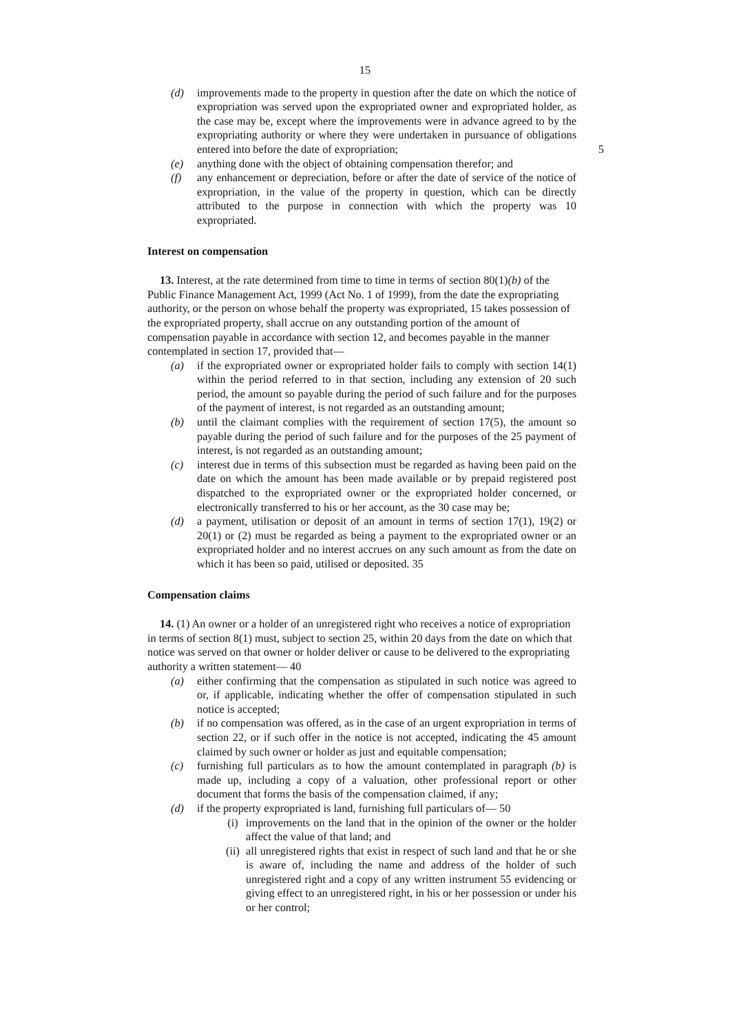15
(d) improvements made to the property in question after the date on which the notice of expropriation was served upon the expropriated owner and expropriated holder, as the case may be, except where the improvements were in advance agreed to by the expropriating authority or where they were undertaken in pursuance of obligations entered into before the date of 5 expropriation;
(e) anything done with the object of obtaining compensation therefor; and
(f) any enhancement or depreciation, before or after the date of service of the notice of expropriation, in the value of the property in question, which can be directly attributed to the purpose in connection with which the property was 10 expropriated.
Interest on compensation
13. Interest, at the rate determined from time to time in terms of section 80(1)(b) of the Public Finance Management Act, 1999 (Act No. 1 of 1999), from the date the expropriating authority, or the person on whose behalf the property was expropriated, 15 takes possession of the expropriated property, shall accrue on any outstanding portion of the amount of compensation payable in accordance with section 12, and becomes payable in the manner contemplated in section 17, provided that—
(a) if the expropriated owner or expropriated holder fails to comply with section 14(1) within the period referred to in that section, including any extension of 20 such period, the amount so payable during the period of such failure and for the purposes of the payment of interest, is not regarded as an outstanding amount;
(b) until the claimant complies with the requirement of section 17(5), the amount so payable during the period of such failure and for the purposes of the 25 payment of interest, is not regarded as an outstanding amount;
(c) interest due in terms of this subsection must be regarded as having been paid on the date on which the amount has been made available or by prepaid registered post dispatched to the expropriated owner or the expropriated holder concerned, or electronically transferred to his or her account, as the 30 case may be;
(d) a payment, utilisation or deposit of an amount in terms of section 17(1), 19(2) or 20(1) or (2) must be regarded as being a payment to the expropriated owner or an expropriated holder and no interest accrues on any such amount as from the date on which it has been so paid, utilised or deposited. 35
Compensation claims
14. (1) An owner or a holder of an unregistered right who receives a notice of expropriation in terms of section 8(1) must, subject to section 25, within 20 days from the date on which that notice was served on that owner or holder deliver or cause to be delivered to the expropriating authority a written statement— 40
(a) either confirming that the compensation as stipulated in such notice was agreed to or, if applicable, indicating whether the offer of compensation stipulated in such notice is accepted;
(b) if no compensation was offered, as in the case of an urgent expropriation in terms of section 22, or if such offer in the notice is not accepted, indicating the 45 amount claimed by such owner or holder as just and equitable compensation;
(c) furnishing full particulars as to how the amount contemplated in paragraph (b) is made up, including a copy of a valuation, other professional report or other document that forms the basis of the compensation claimed, if any;
(d) if the property expropriated is land, furnishing full particulars of— 50
(i) improvements on the land that in the opinion of the owner or the holder affect the value of that land; and
(ii)
all unregistered rights that exist in respect of such land and that he or she is aware of, including the name and address of the holder of such unregistered right and a copy of any written instrument 55 evidencing or giving effect to an unregistered right, in his or her possession or under his or her control;